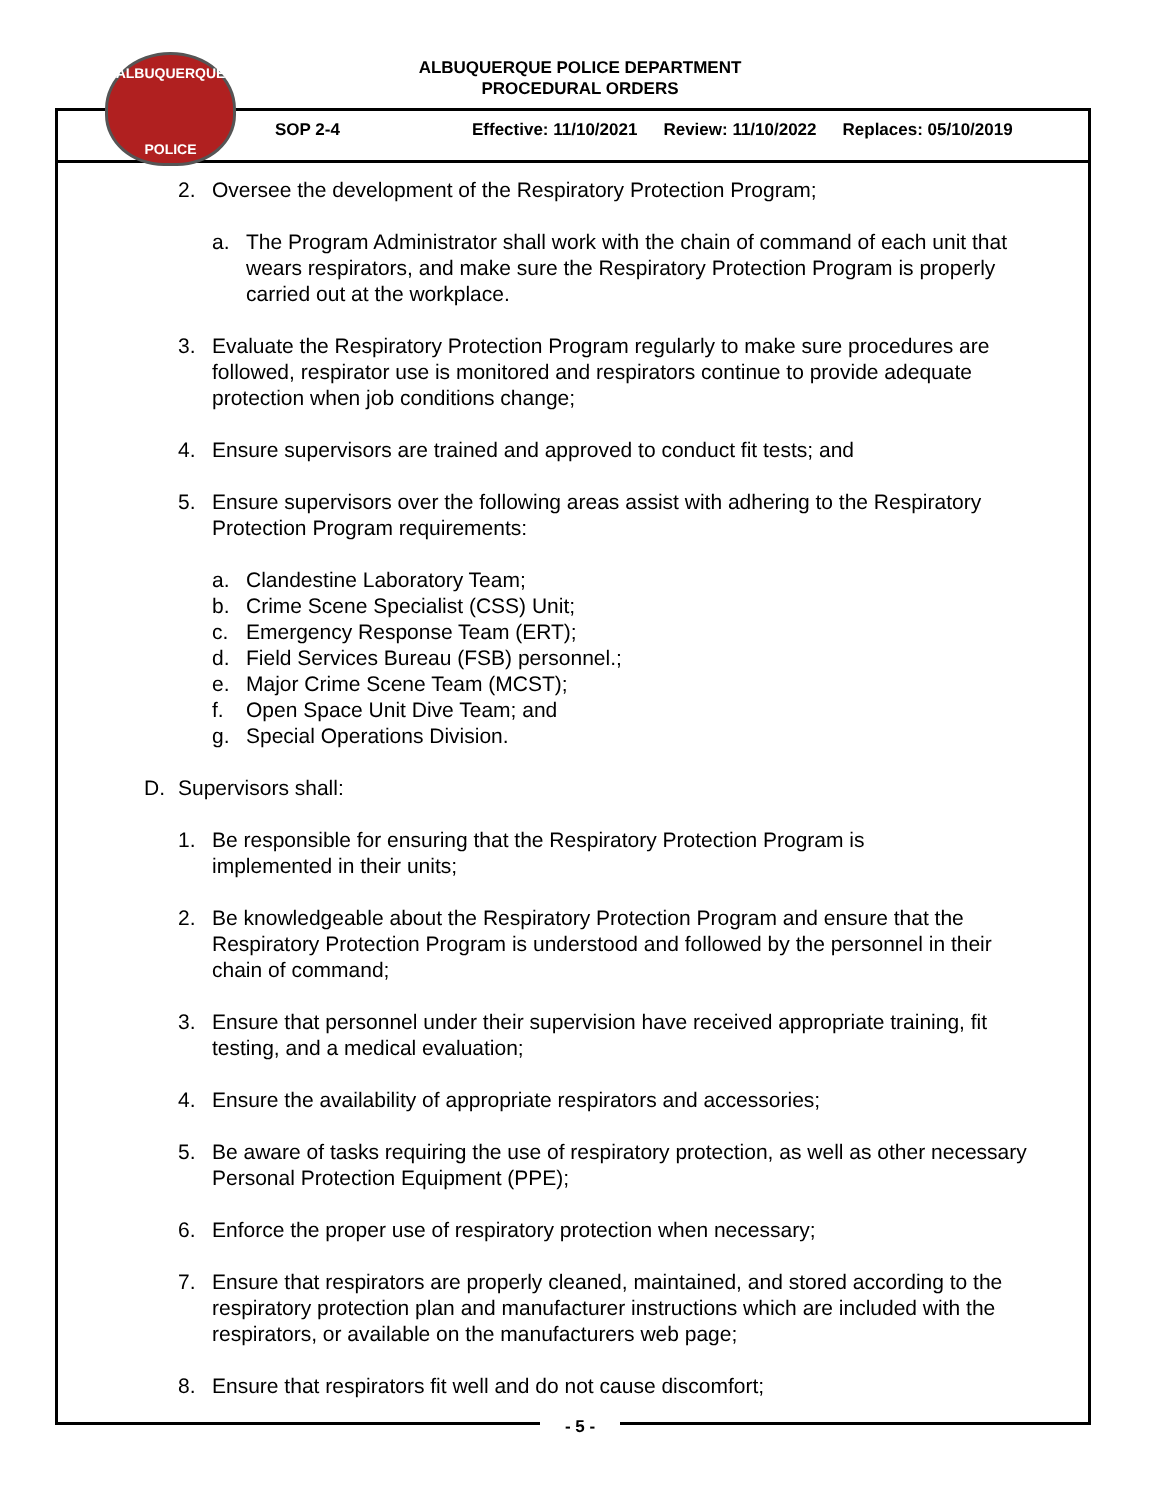ALBUQUERQUE
POLICE
ALBUQUERQUE POLICE DEPARTMENT
PROCEDURAL ORDERS
SOP 2-4 Effective: 11/10/2021 Review: 11/10/2022 Replaces: 05/10/2019
2. Oversee the development of the Respiratory Protection Program;
a. The Program Administrator shall work with the chain of command of each unit that wears respirators, and make sure the Respiratory Protection Program is properly carried out at the workplace.
3. Evaluate the Respiratory Protection Program regularly to make sure procedures are followed, respirator use is monitored and respirators continue to provide adequate protection when job conditions change;
4. Ensure supervisors are trained and approved to conduct fit tests; and
5. Ensure supervisors over the following areas assist with adhering to the Respiratory Protection Program requirements:
a. Clandestine Laboratory Team;
b. Crime Scene Specialist (CSS) Unit;
c. Emergency Response Team (ERT);
d. Field Services Bureau (FSB) personnel.;
e. Major Crime Scene Team (MCST);
f. Open Space Unit Dive Team; and
g. Special Operations Division.
D. Supervisors shall:
1. Be responsible for ensuring that the Respiratory Protection Program is
implemented in their units;
2. Be knowledgeable about the Respiratory Protection Program and ensure that the Respiratory Protection Program is understood and followed by the personnel in their chain of command;
3. Ensure that personnel under their supervision have received appropriate training, fit testing, and a medical evaluation;
4. Ensure the availability of appropriate respirators and accessories;
5. Be aware of tasks requiring the use of respiratory protection, as well as other necessary Personal Protection Equipment (PPE);
6. Enforce the proper use of respiratory protection when necessary;
7. Ensure that respirators are properly cleaned, maintained, and stored according to the respiratory protection plan and manufacturer instructions which are included with the respirators, or available on the manufacturers web page;
8. Ensure that respirators fit well and do not cause discomfort;
- 5 -